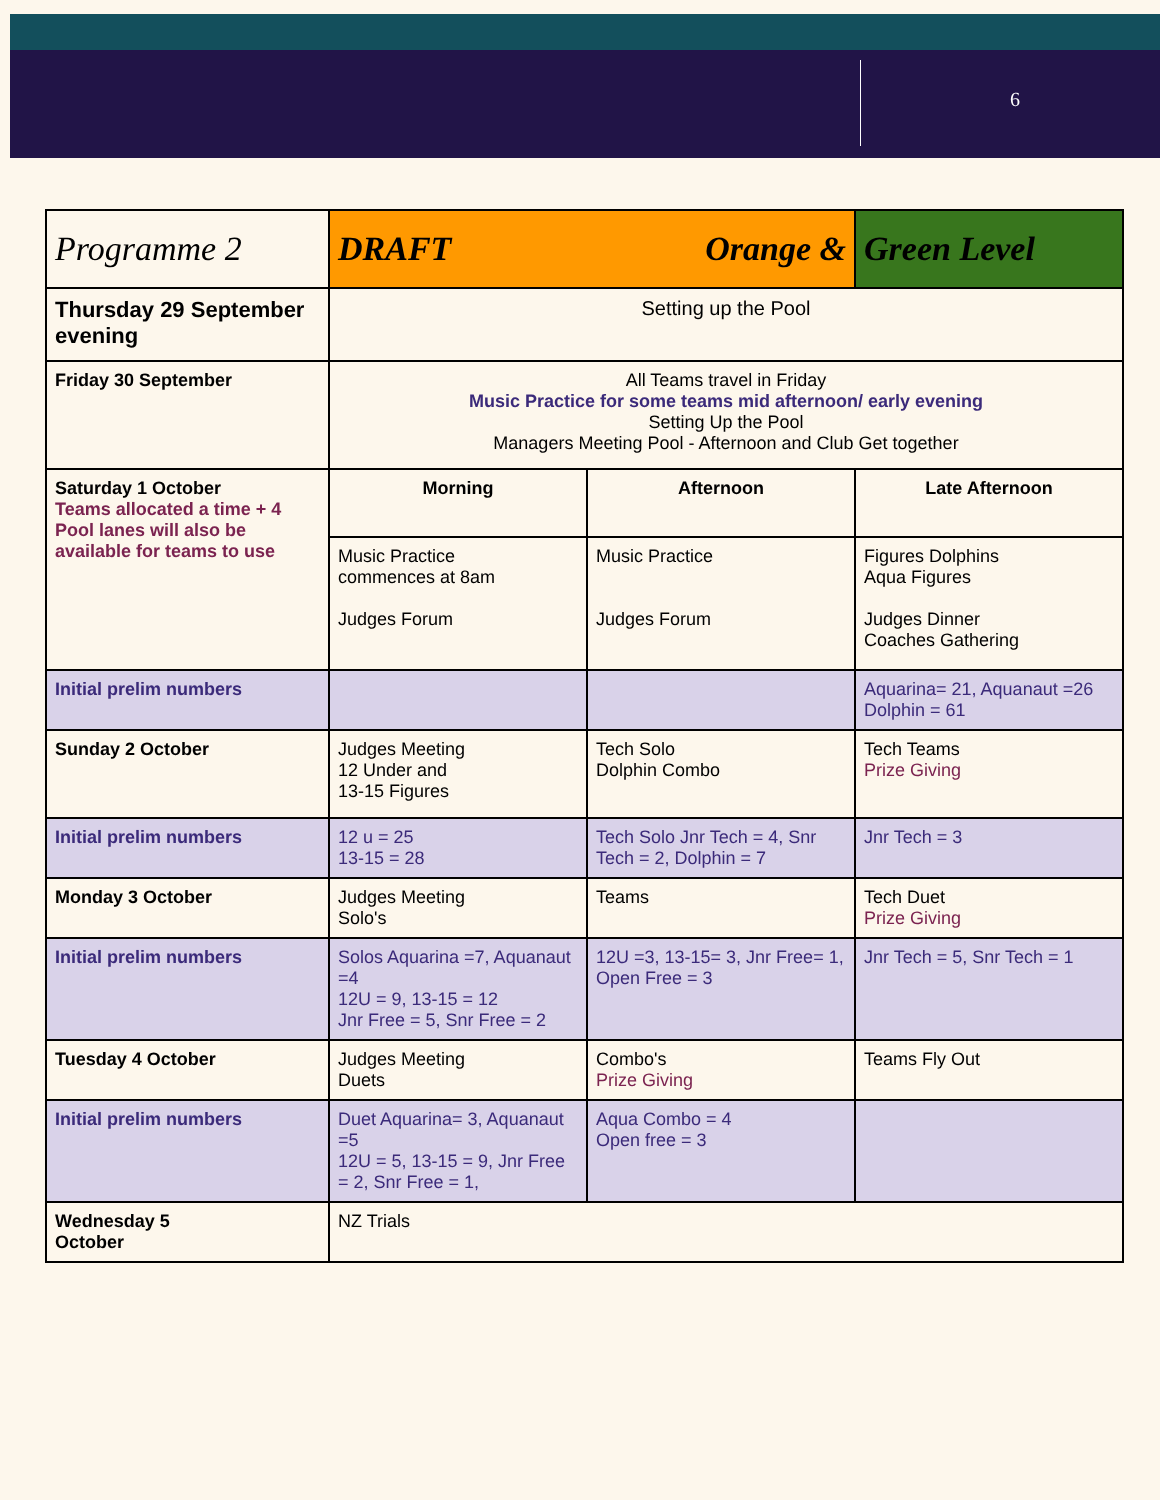6
| Programme 2 | DRAFT Orange & | | Green Level |
| Thursday 29 September evening | Setting up the Pool | | |
| Friday 30 September | All Teams travel in Friday Music Practice for some teams mid afternoon/ early evening Setting Up the Pool Managers Meeting Pool - Afternoon and Club Get together | | |
| Saturday 1 October Teams allocated a time + 4 Pool lanes will also be available for teams to use | Morning | Afternoon | Late Afternoon |
| | Music Practice commences at 8am Judges Forum | Music Practice Judges Forum | Figures Dolphins Aqua Figures Judges Dinner Coaches Gathering |
| Initial prelim numbers | | | Aquarina= 21, Aquanaut =26 Dolphin = 61 |
| Sunday 2 October | Judges Meeting 12 Under and 13-15 Figures | Tech Solo Dolphin Combo | Tech Teams Prize Giving |
| Initial prelim numbers | 12 u = 25 13-15 = 28 | Tech Solo Jnr Tech = 4, Snr Tech = 2, Dolphin = 7 | Jnr Tech = 3 |
| Monday 3 October | Judges Meeting Solo's | Teams | Tech Duet Prize Giving |
| Initial prelim numbers | Solos Aquarina =7, Aquanaut =4 12U = 9, 13-15 = 12 Jnr Free = 5, Snr Free = 2 | 12U =3, 13-15= 3, Jnr Free= 1, Open Free = 3 | Jnr Tech = 5, Snr Tech = 1 |
| Tuesday 4 October | Judges Meeting Duets | Combo's Prize Giving | Teams Fly Out |
| Initial prelim numbers | Duet Aquarina= 3, Aquanaut =5 12U = 5, 13-15 = 9, Jnr Free = 2, Snr Free = 1, | Aqua Combo = 4 Open free = 3 | |
| Wednesday 5 October | NZ Trials | | |